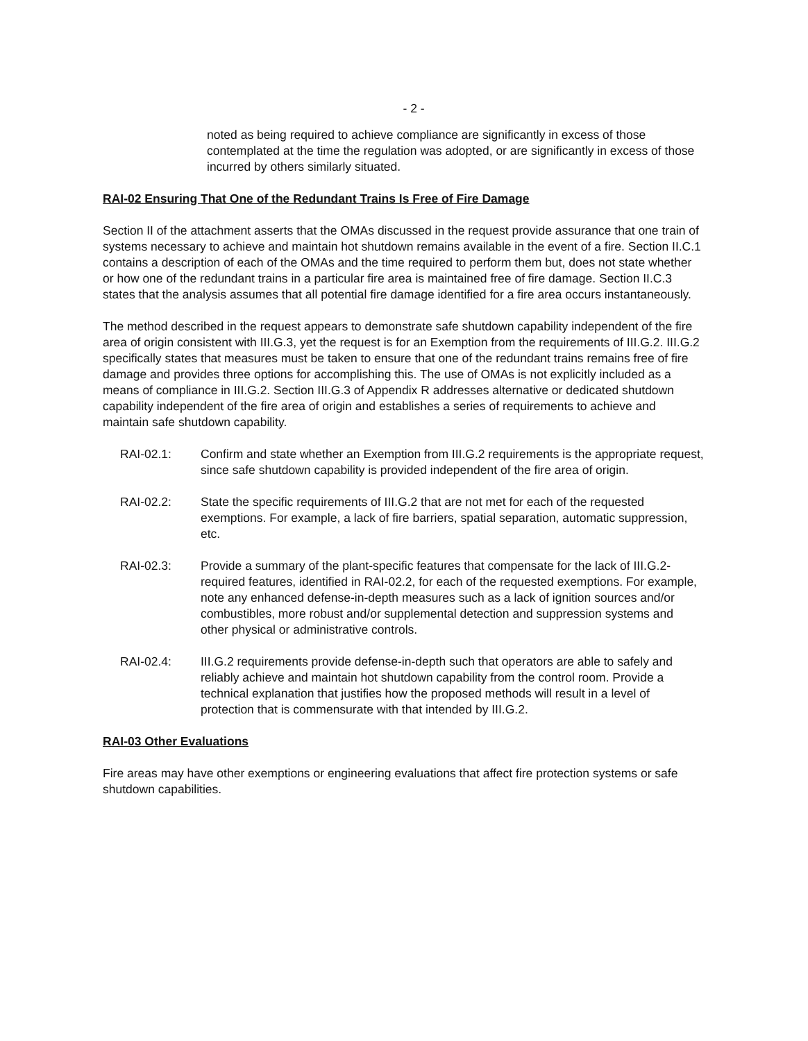- 2 -
noted as being required to achieve compliance are significantly in excess of those contemplated at the time the regulation was adopted, or are significantly in excess of those incurred by others similarly situated.
RAI-02 Ensuring That One of the Redundant Trains Is Free of Fire Damage
Section II of the attachment asserts that the OMAs discussed in the request provide assurance that one train of systems necessary to achieve and maintain hot shutdown remains available in the event of a fire. Section II.C.1 contains a description of each of the OMAs and the time required to perform them but, does not state whether or how one of the redundant trains in a particular fire area is maintained free of fire damage. Section II.C.3 states that the analysis assumes that all potential fire damage identified for a fire area occurs instantaneously.
The method described in the request appears to demonstrate safe shutdown capability independent of the fire area of origin consistent with III.G.3, yet the request is for an Exemption from the requirements of III.G.2. III.G.2 specifically states that measures must be taken to ensure that one of the redundant trains remains free of fire damage and provides three options for accomplishing this. The use of OMAs is not explicitly included as a means of compliance in III.G.2. Section III.G.3 of Appendix R addresses alternative or dedicated shutdown capability independent of the fire area of origin and establishes a series of requirements to achieve and maintain safe shutdown capability.
RAI-02.1: Confirm and state whether an Exemption from III.G.2 requirements is the appropriate request, since safe shutdown capability is provided independent of the fire area of origin.
RAI-02.2: State the specific requirements of III.G.2 that are not met for each of the requested exemptions. For example, a lack of fire barriers, spatial separation, automatic suppression, etc.
RAI-02.3: Provide a summary of the plant-specific features that compensate for the lack of III.G.2-required features, identified in RAI-02.2, for each of the requested exemptions. For example, note any enhanced defense-in-depth measures such as a lack of ignition sources and/or combustibles, more robust and/or supplemental detection and suppression systems and other physical or administrative controls.
RAI-02.4: III.G.2 requirements provide defense-in-depth such that operators are able to safely and reliably achieve and maintain hot shutdown capability from the control room. Provide a technical explanation that justifies how the proposed methods will result in a level of protection that is commensurate with that intended by III.G.2.
RAI-03 Other Evaluations
Fire areas may have other exemptions or engineering evaluations that affect fire protection systems or safe shutdown capabilities.